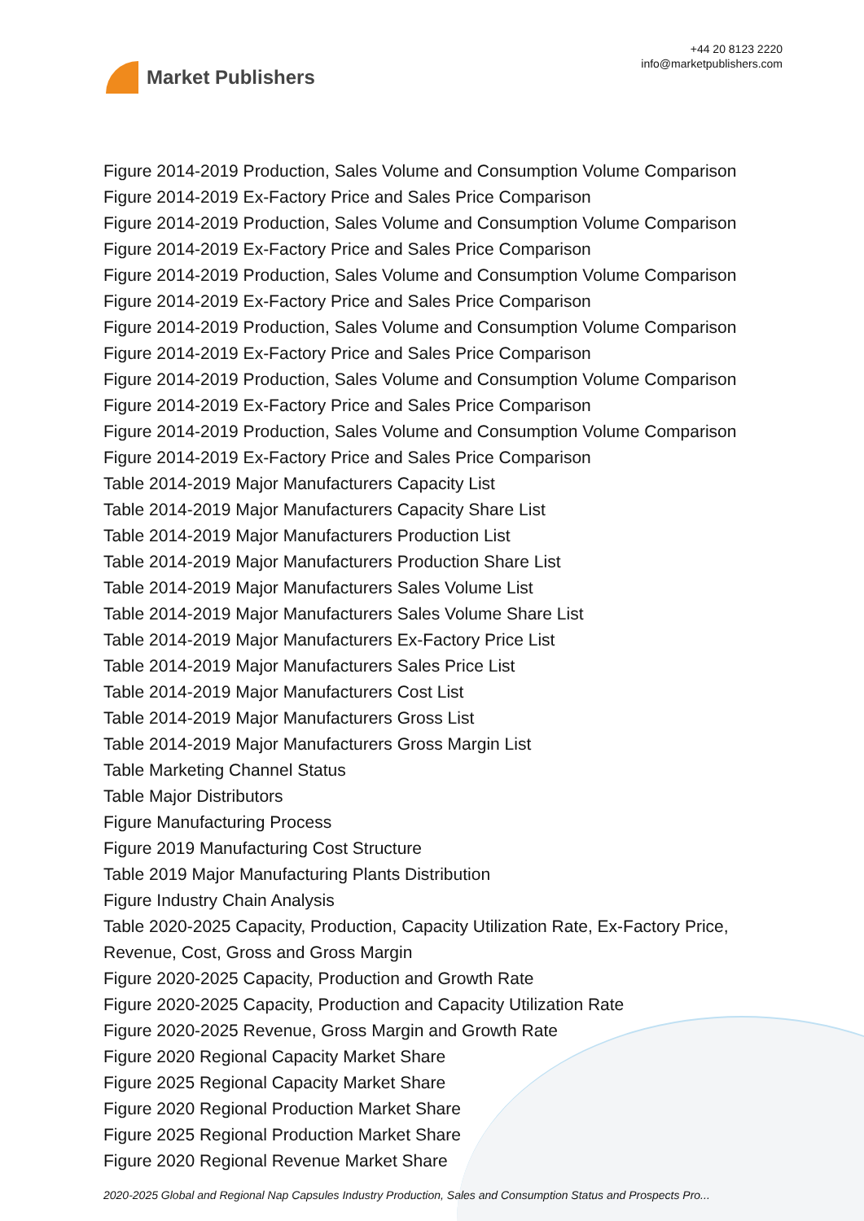Market Publishers
+44 20 8123 2220
info@marketpublishers.com
Figure 2014-2019 Production, Sales Volume and Consumption Volume Comparison
Figure 2014-2019 Ex-Factory Price and Sales Price Comparison
Figure 2014-2019 Production, Sales Volume and Consumption Volume Comparison
Figure 2014-2019 Ex-Factory Price and Sales Price Comparison
Figure 2014-2019 Production, Sales Volume and Consumption Volume Comparison
Figure 2014-2019 Ex-Factory Price and Sales Price Comparison
Figure 2014-2019 Production, Sales Volume and Consumption Volume Comparison
Figure 2014-2019 Ex-Factory Price and Sales Price Comparison
Figure 2014-2019 Production, Sales Volume and Consumption Volume Comparison
Figure 2014-2019 Ex-Factory Price and Sales Price Comparison
Figure 2014-2019 Production, Sales Volume and Consumption Volume Comparison
Figure 2014-2019 Ex-Factory Price and Sales Price Comparison
Table 2014-2019 Major Manufacturers Capacity List
Table 2014-2019 Major Manufacturers Capacity Share List
Table 2014-2019 Major Manufacturers Production List
Table 2014-2019 Major Manufacturers Production Share List
Table 2014-2019 Major Manufacturers Sales Volume List
Table 2014-2019 Major Manufacturers Sales Volume Share List
Table 2014-2019 Major Manufacturers Ex-Factory Price List
Table 2014-2019 Major Manufacturers Sales Price List
Table 2014-2019 Major Manufacturers Cost List
Table 2014-2019 Major Manufacturers Gross List
Table 2014-2019 Major Manufacturers Gross Margin List
Table Marketing Channel Status
Table Major Distributors
Figure Manufacturing Process
Figure 2019 Manufacturing Cost Structure
Table 2019 Major Manufacturing Plants Distribution
Figure Industry Chain Analysis
Table 2020-2025 Capacity, Production, Capacity Utilization Rate, Ex-Factory Price, Revenue, Cost, Gross and Gross Margin
Figure 2020-2025 Capacity, Production and Growth Rate
Figure 2020-2025 Capacity, Production and Capacity Utilization Rate
Figure 2020-2025 Revenue, Gross Margin and Growth Rate
Figure 2020 Regional Capacity Market Share
Figure 2025 Regional Capacity Market Share
Figure 2020 Regional Production Market Share
Figure 2025 Regional Production Market Share
Figure 2020 Regional Revenue Market Share
2020-2025 Global and Regional Nap Capsules Industry Production, Sales and Consumption Status and Prospects Pro...